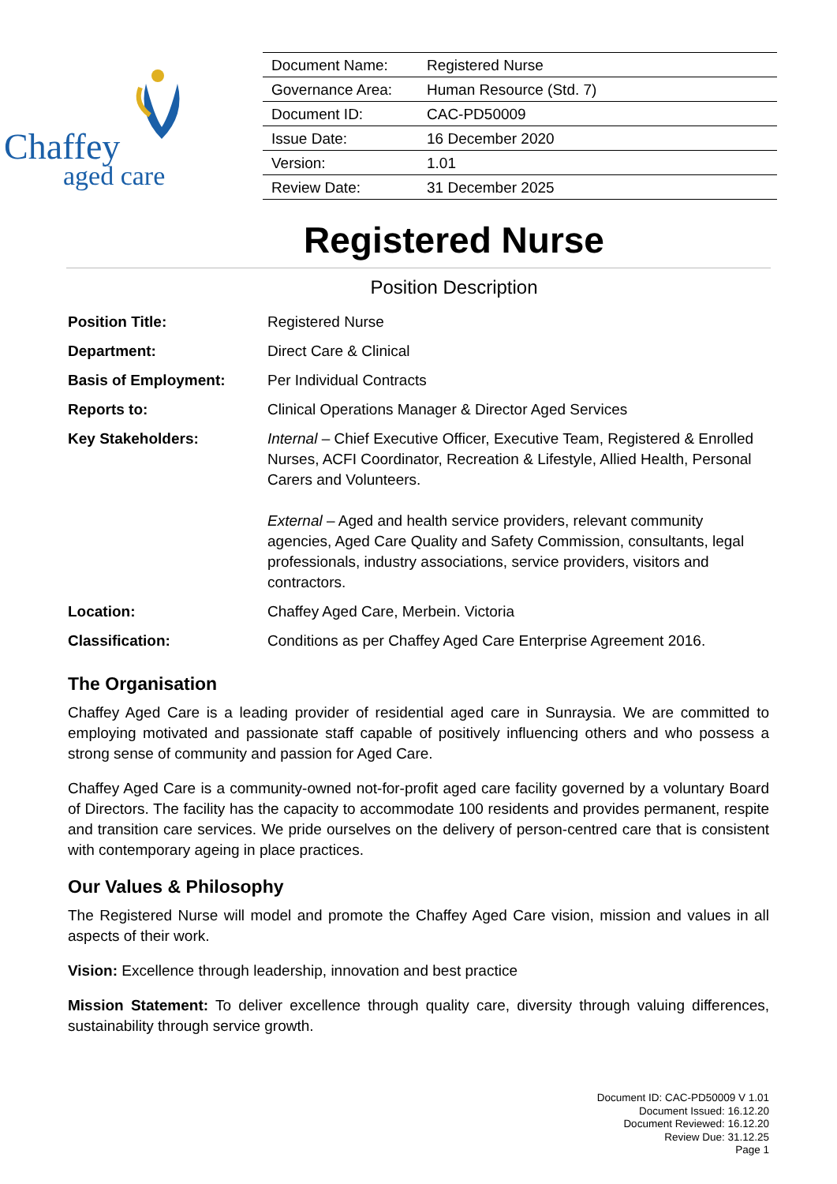Chaffey
aged care
| Document Name: | Registered Nurse |
| Governance Area: | Human Resource (Std. 7) |
| Document ID: | CAC-PD50009 |
| Issue Date: | 16 December 2020 |
| Version: | 1.01 |
| Review Date: | 31 December 2025 |
Registered Nurse
Position Description
| Position Title: | Registered Nurse |
| Department: | Direct Care & Clinical |
| Basis of Employment: | Per Individual Contracts |
| Reports to: | Clinical Operations Manager & Director Aged Services |
| Key Stakeholders: | Internal – Chief Executive Officer, Executive Team, Registered & Enrolled Nurses, ACFI Coordinator, Recreation & Lifestyle, Allied Health, Personal Carers and Volunteers. External – Aged and health service providers, relevant community agencies, Aged Care Quality and Safety Commission, consultants, legal professionals, industry associations, service providers, visitors and contractors. |
| Location: | Chaffey Aged Care, Merbein. Victoria |
| Classification: | Conditions as per Chaffey Aged Care Enterprise Agreement 2016. |
The Organisation
Chaffey Aged Care is a leading provider of residential aged care in Sunraysia. We are committed to employing motivated and passionate staff capable of positively influencing others and who possess a strong sense of community and passion for Aged Care.
Chaffey Aged Care is a community-owned not-for-profit aged care facility governed by a voluntary Board of Directors. The facility has the capacity to accommodate 100 residents and provides permanent, respite and transition care services. We pride ourselves on the delivery of person-centred care that is consistent with contemporary ageing in place practices.
Our Values & Philosophy
The Registered Nurse will model and promote the Chaffey Aged Care vision, mission and values in all aspects of their work.
Vision: Excellence through leadership, innovation and best practice
Mission Statement: To deliver excellence through quality care, diversity through valuing differences, sustainability through service growth.
Document ID: CAC-PD50009 V 1.01
Document Issued: 16.12.20
Document Reviewed: 16.12.20
Review Due: 31.12.25
Page 1